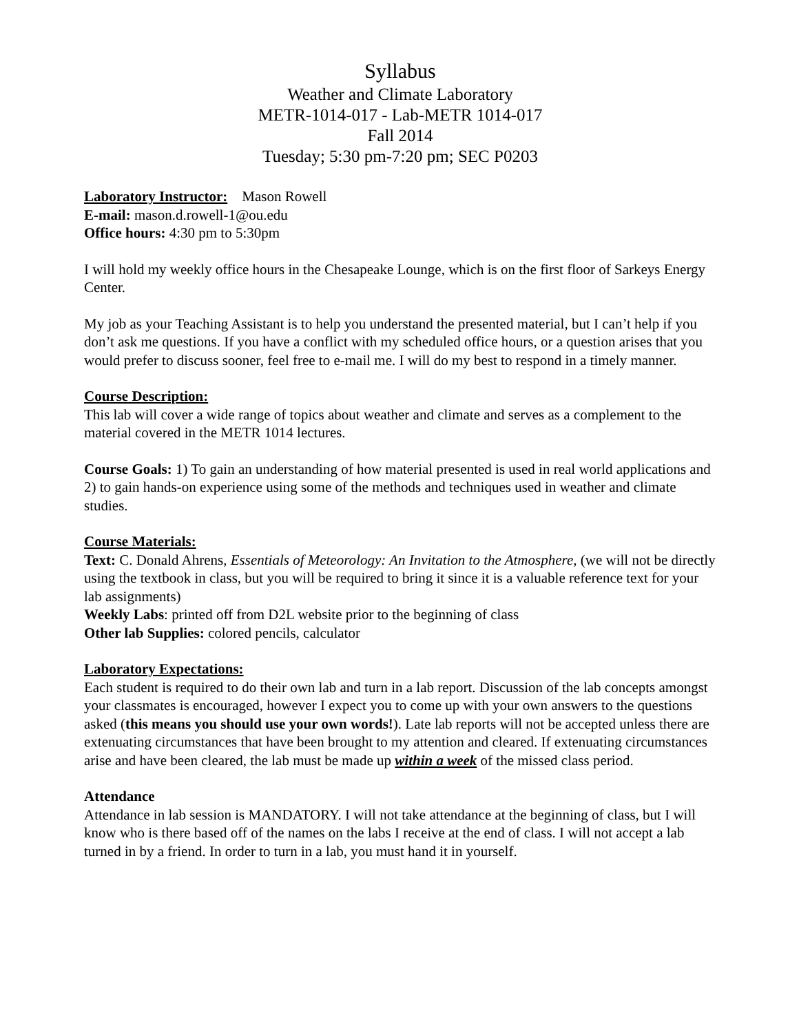Syllabus
Weather and Climate Laboratory
METR-1014-017 - Lab-METR 1014-017
Fall 2014
Tuesday; 5:30 pm-7:20 pm; SEC P0203
Laboratory Instructor: Mason Rowell
E-mail: mason.d.rowell-1@ou.edu
Office hours: 4:30 pm to 5:30pm
I will hold my weekly office hours in the Chesapeake Lounge, which is on the first floor of Sarkeys Energy Center.
My job as your Teaching Assistant is to help you understand the presented material, but I can’t help if you don’t ask me questions. If you have a conflict with my scheduled office hours, or a question arises that you would prefer to discuss sooner, feel free to e-mail me. I will do my best to respond in a timely manner.
Course Description:
This lab will cover a wide range of topics about weather and climate and serves as a complement to the material covered in the METR 1014 lectures.
Course Goals: 1) To gain an understanding of how material presented is used in real world applications and 2) to gain hands-on experience using some of the methods and techniques used in weather and climate studies.
Course Materials:
Text: C. Donald Ahrens, Essentials of Meteorology: An Invitation to the Atmosphere, (we will not be directly using the textbook in class, but you will be required to bring it since it is a valuable reference text for your lab assignments)
Weekly Labs: printed off from D2L website prior to the beginning of class
Other lab Supplies: colored pencils, calculator
Laboratory Expectations:
Each student is required to do their own lab and turn in a lab report. Discussion of the lab concepts amongst your classmates is encouraged, however I expect you to come up with your own answers to the questions asked (this means you should use your own words!). Late lab reports will not be accepted unless there are extenuating circumstances that have been brought to my attention and cleared. If extenuating circumstances arise and have been cleared, the lab must be made up within a week of the missed class period.
Attendance
Attendance in lab session is MANDATORY. I will not take attendance at the beginning of class, but I will know who is there based off of the names on the labs I receive at the end of class. I will not accept a lab turned in by a friend. In order to turn in a lab, you must hand it in yourself.